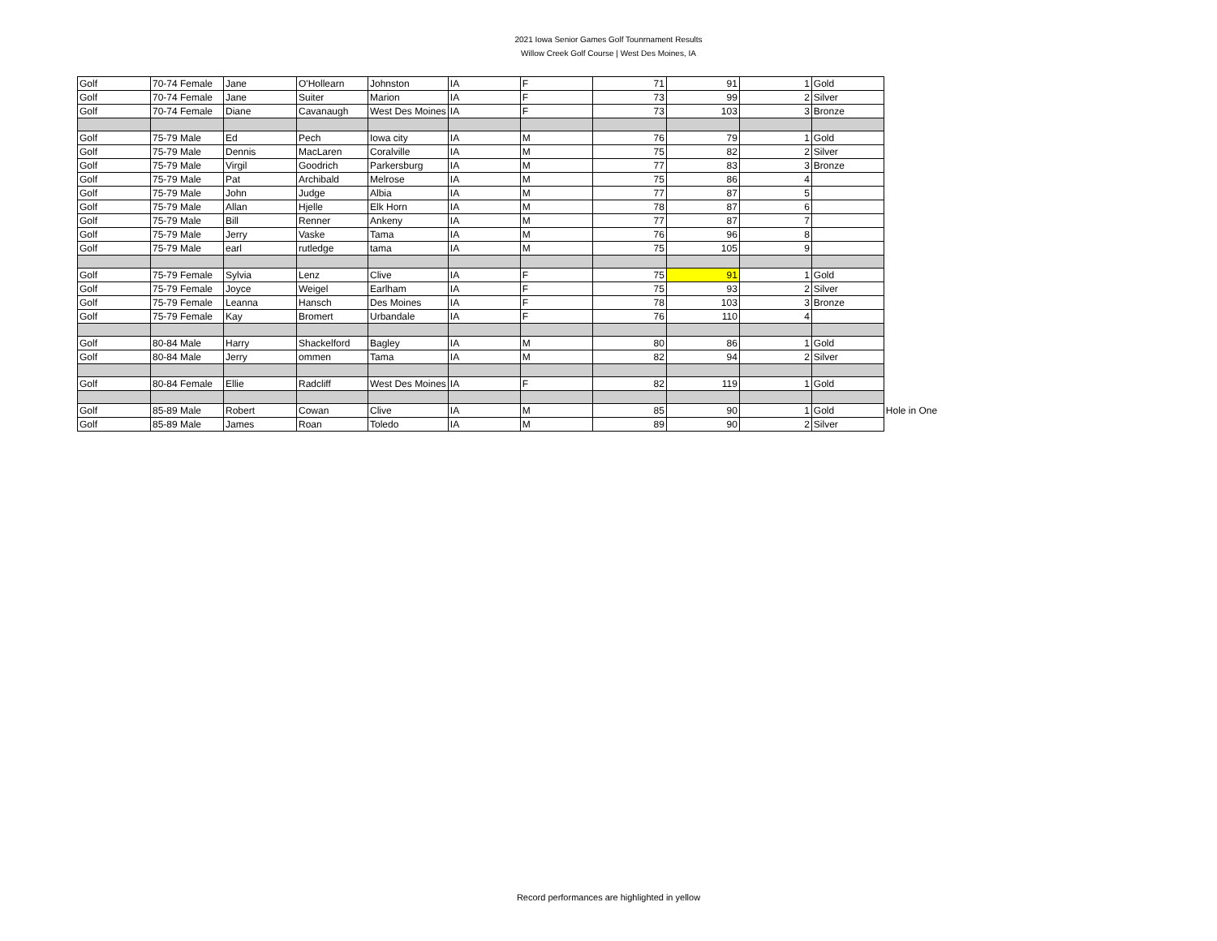2021 Iowa Senior Games Golf Tounrnament Results
Willow Creek Golf Course | West Des Moines, IA
| Golf | 70-74 Female | Jane | O'Hollearn | Johnston | IA | F | 71 | 91 | 1 | Gold | |
| Golf | 70-74 Female | Jane | Suiter | Marion | IA | F | 73 | 99 | 2 | Silver | |
| Golf | 70-74 Female | Diane | Cavanaugh | West Des Moines | IA | F | 73 | 103 | 3 | Bronze | |
| Golf | 75-79 Male | Ed | Pech | Iowa city | IA | M | 76 | 79 | 1 | Gold | |
| Golf | 75-79 Male | Dennis | MacLaren | Coralville | IA | M | 75 | 82 | 2 | Silver | |
| Golf | 75-79 Male | Virgil | Goodrich | Parkersburg | IA | M | 77 | 83 | 3 | Bronze | |
| Golf | 75-79 Male | Pat | Archibald | Melrose | IA | M | 75 | 86 | 4 | | |
| Golf | 75-79 Male | John | Judge | Albia | IA | M | 77 | 87 | 5 | | |
| Golf | 75-79 Male | Allan | Hjelle | Elk Horn | IA | M | 78 | 87 | 6 | | |
| Golf | 75-79 Male | Bill | Renner | Ankeny | IA | M | 77 | 87 | 7 | | |
| Golf | 75-79 Male | Jerry | Vaske | Tama | IA | M | 76 | 96 | 8 | | |
| Golf | 75-79 Male | earl | rutledge | tama | IA | M | 75 | 105 | 9 | | |
| Golf | 75-79 Female | Sylvia | Lenz | Clive | IA | F | 75 | 91 | 1 | Gold | |
| Golf | 75-79 Female | Joyce | Weigel | Earlham | IA | F | 75 | 93 | 2 | Silver | |
| Golf | 75-79 Female | Leanna | Hansch | Des Moines | IA | F | 78 | 103 | 3 | Bronze | |
| Golf | 75-79 Female | Kay | Bromert | Urbandale | IA | F | 76 | 110 | 4 | | |
| Golf | 80-84 Male | Harry | Shackelford | Bagley | IA | M | 80 | 86 | 1 | Gold | |
| Golf | 80-84 Male | Jerry | ommen | Tama | IA | M | 82 | 94 | 2 | Silver | |
| Golf | 80-84 Female | Ellie | Radcliff | West Des Moines | IA | F | 82 | 119 | 1 | Gold | |
| Golf | 85-89 Male | Robert | Cowan | Clive | IA | M | 85 | 90 | 1 | Gold | Hole in One |
| Golf | 85-89 Male | James | Roan | Toledo | IA | M | 89 | 90 | 2 | Silver | |
Record performances are highlighted in yellow